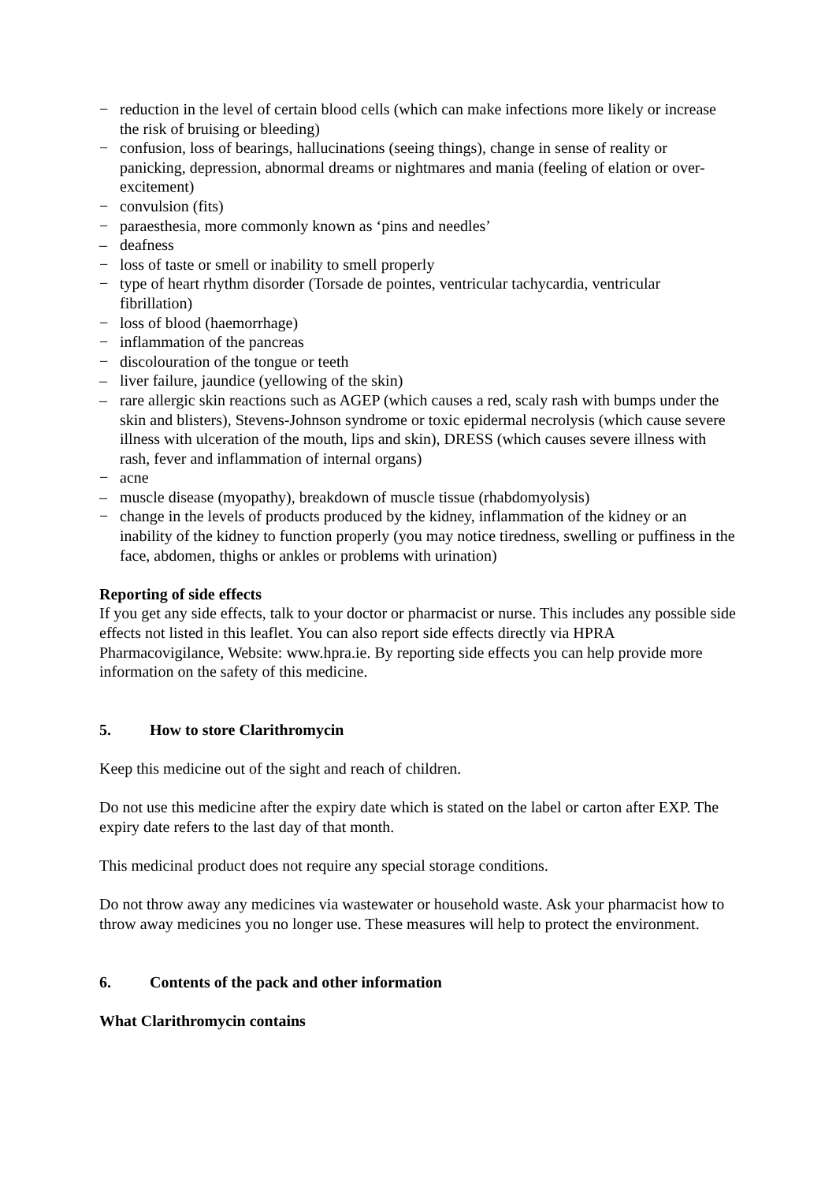− reduction in the level of certain blood cells (which can make infections more likely or increase the risk of bruising or bleeding)
− confusion, loss of bearings, hallucinations (seeing things), change in sense of reality or panicking, depression, abnormal dreams or nightmares and mania (feeling of elation or over-excitement)
− convulsion (fits)
− paraesthesia, more commonly known as ‘pins and needles’
– deafness
− loss of taste or smell or inability to smell properly
− type of heart rhythm disorder (Torsade de pointes, ventricular tachycardia, ventricular fibrillation)
− loss of blood (haemorrhage)
− inflammation of the pancreas
− discolouration of the tongue or teeth
– liver failure, jaundice (yellowing of the skin)
– rare allergic skin reactions such as AGEP (which causes a red, scaly rash with bumps under the skin and blisters), Stevens-Johnson syndrome or toxic epidermal necrolysis (which cause severe illness with ulceration of the mouth, lips and skin), DRESS (which causes severe illness with rash, fever and inflammation of internal organs)
− acne
– muscle disease (myopathy), breakdown of muscle tissue (rhabdomyolysis)
− change in the levels of products produced by the kidney, inflammation of the kidney or an inability of the kidney to function properly (you may notice tiredness, swelling or puffiness in the face, abdomen, thighs or ankles or problems with urination)
Reporting of side effects
If you get any side effects, talk to your doctor or pharmacist or nurse. This includes any possible side effects not listed in this leaflet. You can also report side effects directly via HPRA Pharmacovigilance, Website: www.hpra.ie. By reporting side effects you can help provide more information on the safety of this medicine.
5. How to store Clarithromycin
Keep this medicine out of the sight and reach of children.
Do not use this medicine after the expiry date which is stated on the label or carton after EXP. The expiry date refers to the last day of that month.
This medicinal product does not require any special storage conditions.
Do not throw away any medicines via wastewater or household waste. Ask your pharmacist how to throw away medicines you no longer use. These measures will help to protect the environment.
6. Contents of the pack and other information
What Clarithromycin contains